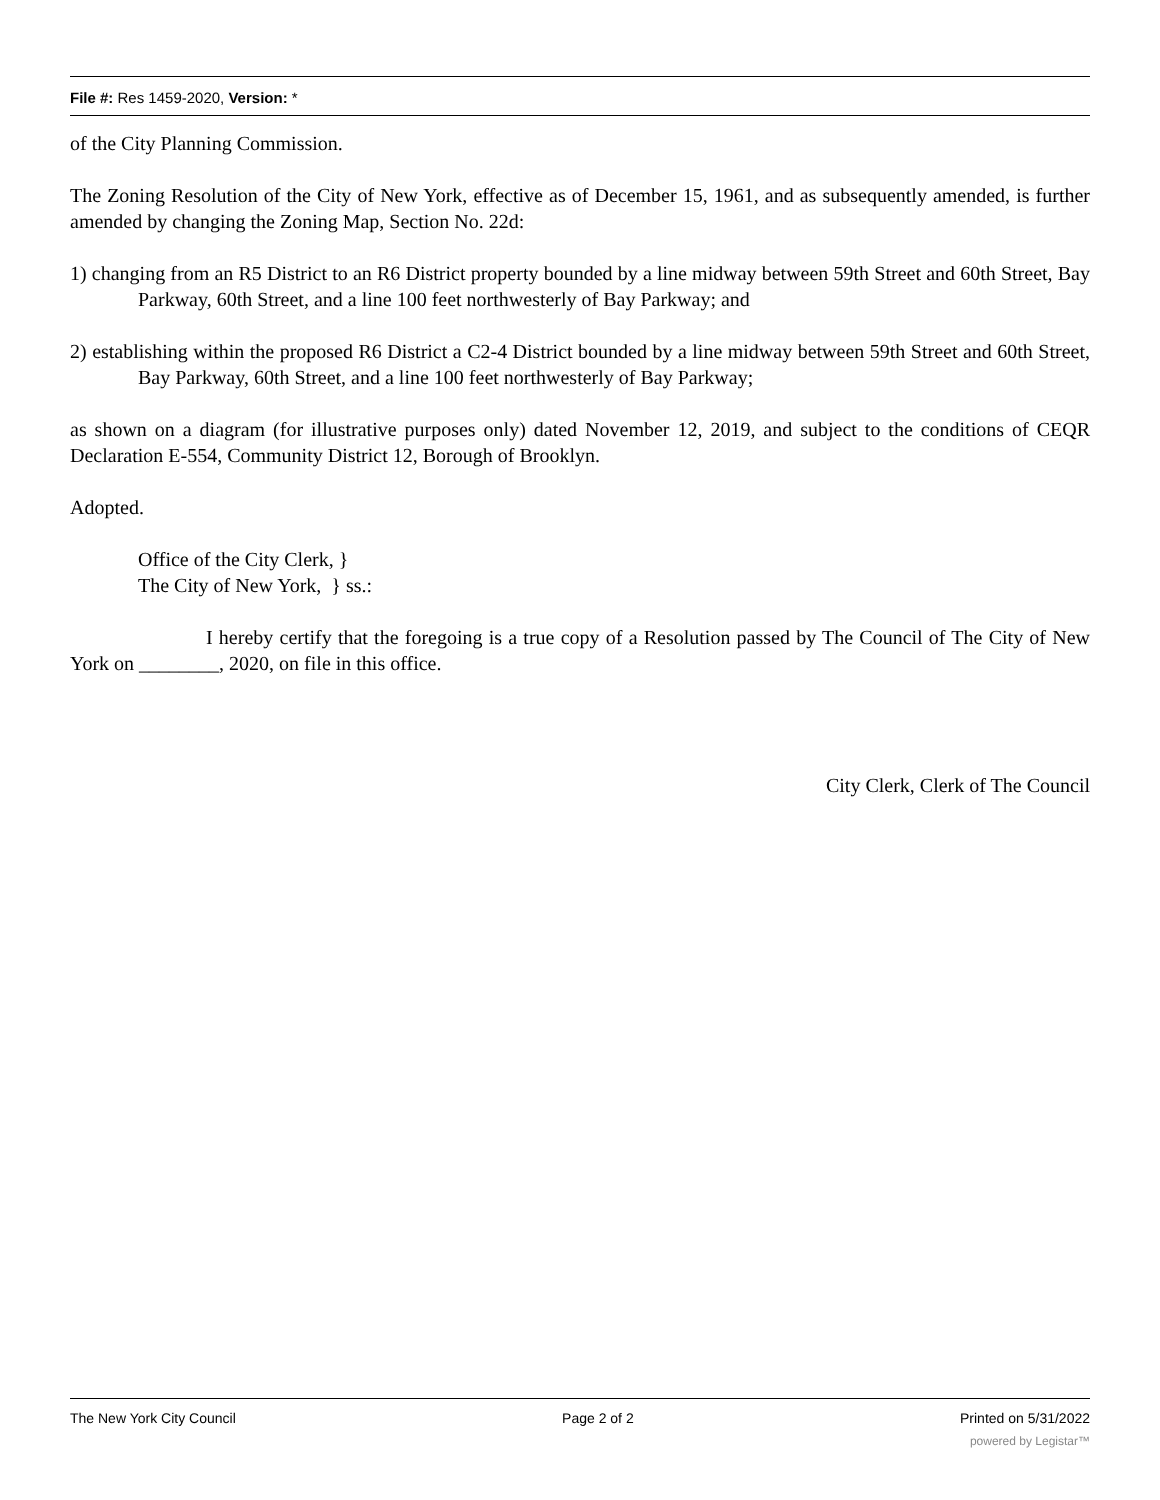File #: Res 1459-2020, Version: *
of the City Planning Commission.
The Zoning Resolution of the City of New York, effective as of December 15, 1961, and as subsequently amended, is further amended by changing the Zoning Map, Section No. 22d:
1) changing from an R5 District to an R6 District property bounded by a line midway between 59th Street and 60th Street, Bay Parkway, 60th Street, and a line 100 feet northwesterly of Bay Parkway; and
2) establishing within the proposed R6 District a C2-4 District bounded by a line midway between 59th Street and 60th Street, Bay Parkway, 60th Street, and a line 100 feet northwesterly of Bay Parkway;
as shown on a diagram (for illustrative purposes only) dated November 12, 2019, and subject to the conditions of CEQR Declaration E-554, Community District 12, Borough of Brooklyn.
Adopted.
Office of the City Clerk, }
The City of New York, } ss.:
I hereby certify that the foregoing is a true copy of a Resolution passed by The Council of The City of New York on ________, 2020, on file in this office.
City Clerk, Clerk of The Council
The New York City Council Page 2 of 2 Printed on 5/31/2022
powered by Legistar™